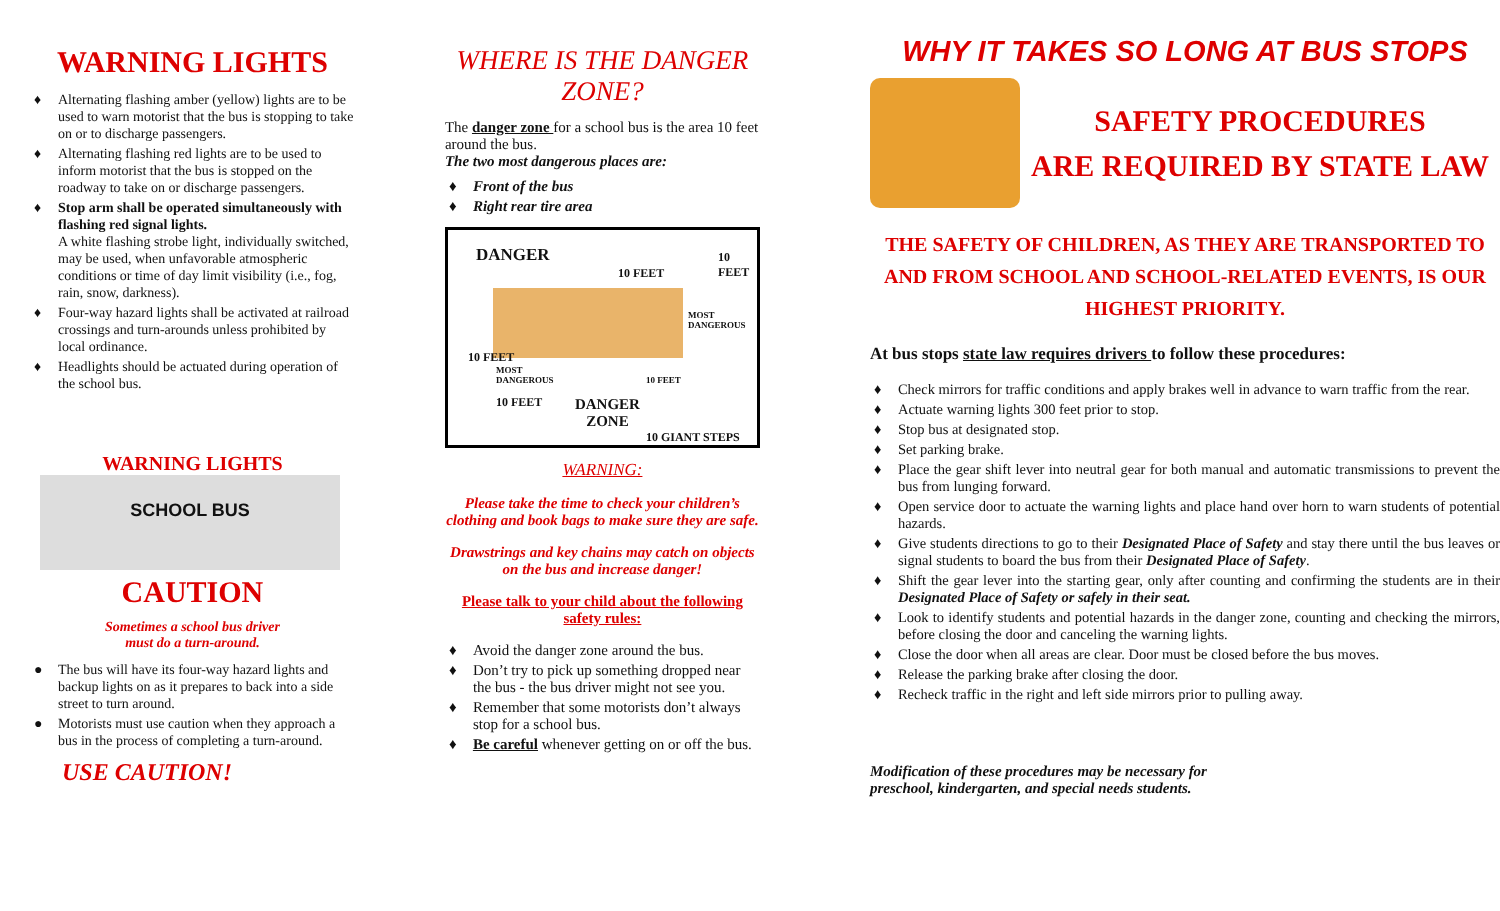WARNING LIGHTS
♦ Alternating flashing amber (yellow) lights are to be used to warn motorist that the bus is stopping to take on or to discharge passengers.
♦ Alternating flashing red lights are to be used to inform motorist that the bus is stopped on the roadway to take on or discharge passengers.
♦ Stop arm shall be operated simultaneously with flashing red signal lights.
A white flashing strobe light, individually switched, may be used, when unfavorable atmospheric conditions or time of day limit visibility (i.e., fog, rain, snow, darkness).
♦ Four-way hazard lights shall be activated at railroad crossings and turn-arounds unless prohibited by local ordinance.
♦ Headlights should be actuated during operation of the school bus.
WARNING LIGHTS
SCHOOL BUS
CAUTION
Sometimes a school bus driver
must do a turn-around.
● The bus will have its four-way hazard lights and backup lights on as it prepares to back into a side street to turn around.
● Motorists must use caution when they approach a bus in the process of completing a turn-around.
USE CAUTION!
WHERE IS THE DANGER ZONE?
The danger zone for a school bus is the area 10 feet around the bus.
The two most dangerous places are:
♦ Front of the bus
♦ Right rear tire area
DANGER
10 FEET
10 FEET
MOST DANGEROUS
10 FEET
MOST
DANGEROUS
10 FEET
DANGER
ZONE
10 FEET
10 GIANT STEPS
WARNING:
Please take the time to check your children’s clothing and book bags to make sure they are safe.
Drawstrings and key chains may catch on objects on the bus and increase danger!
Please talk to your child about the following safety rules:
♦ Avoid the danger zone around the bus.
♦ Don’t try to pick up something dropped near the bus - the bus driver might not see you.
♦ Remember that some motorists don’t always stop for a school bus.
♦ Be careful whenever getting on or off the bus.
WHY IT TAKES SO LONG AT BUS STOPS
SAFETY PROCEDURES
ARE REQUIRED BY STATE LAW
THE SAFETY OF CHILDREN, AS THEY ARE TRANSPORTED TO AND FROM SCHOOL AND SCHOOL-RELATED EVENTS, IS OUR HIGHEST PRIORITY.
At bus stops state law requires drivers to follow these procedures:
♦ Check mirrors for traffic conditions and apply brakes well in advance to warn traffic from the rear.
♦ Actuate warning lights 300 feet prior to stop.
♦ Stop bus at designated stop.
♦ Set parking brake.
♦ Place the gear shift lever into neutral gear for both manual and automatic transmissions to prevent the bus from lunging forward.
♦ Open service door to actuate the warning lights and place hand over horn to warn students of potential hazards.
♦ Give students directions to go to their Designated Place of Safety and stay there until the bus leaves or signal students to board the bus from their Designated Place of Safety.
♦ Shift the gear lever into the starting gear, only after counting and confirming the students are in their Designated Place of Safety or safely in their seat.
♦ Look to identify students and potential hazards in the danger zone, counting and checking the mirrors, before closing the door and canceling the warning lights.
♦ Close the door when all areas are clear. Door must be closed before the bus moves.
♦ Release the parking brake after closing the door.
♦ Recheck traffic in the right and left side mirrors prior to pulling away.
Modification of these procedures may be necessary for preschool, kindergarten, and special needs students.